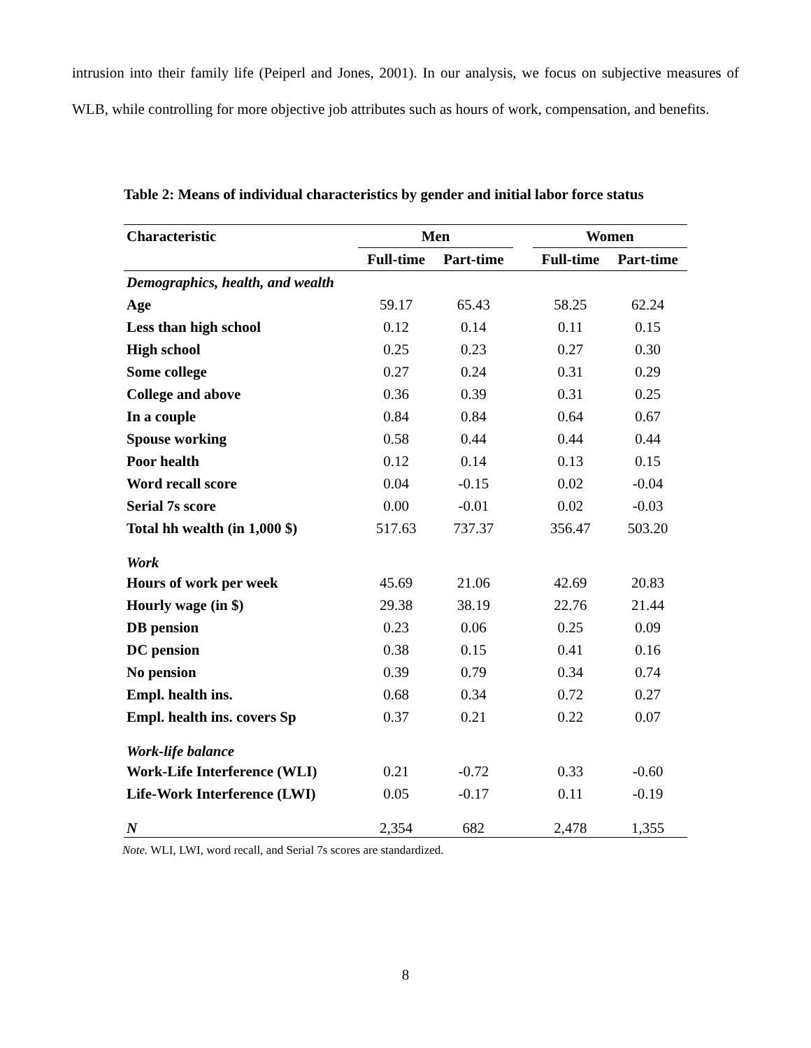intrusion into their family life (Peiperl and Jones, 2001). In our analysis, we focus on subjective measures of WLB, while controlling for more objective job attributes such as hours of work, compensation, and benefits.
Table 2: Means of individual characteristics by gender and initial labor force status
| Characteristic | Men | | | Women | |
| --- | --- | --- | --- | --- | --- |
| | Full-time | Part-time | | Full-time | Part-time |
| Demographics, health, and wealth | | | | | |
| Age | 59.17 | 65.43 | | 58.25 | 62.24 |
| Less than high school | 0.12 | 0.14 | | 0.11 | 0.15 |
| High school | 0.25 | 0.23 | | 0.27 | 0.30 |
| Some college | 0.27 | 0.24 | | 0.31 | 0.29 |
| College and above | 0.36 | 0.39 | | 0.31 | 0.25 |
| In a couple | 0.84 | 0.84 | | 0.64 | 0.67 |
| Spouse working | 0.58 | 0.44 | | 0.44 | 0.44 |
| Poor health | 0.12 | 0.14 | | 0.13 | 0.15 |
| Word recall score | 0.04 | -0.15 | | 0.02 | -0.04 |
| Serial 7s score | 0.00 | -0.01 | | 0.02 | -0.03 |
| Total hh wealth (in 1,000 $) | 517.63 | 737.37 | | 356.47 | 503.20 |
| Work | | | | | |
| Hours of work per week | 45.69 | 21.06 | | 42.69 | 20.83 |
| Hourly wage (in $) | 29.38 | 38.19 | | 22.76 | 21.44 |
| DB pension | 0.23 | 0.06 | | 0.25 | 0.09 |
| DC pension | 0.38 | 0.15 | | 0.41 | 0.16 |
| No pension | 0.39 | 0.79 | | 0.34 | 0.74 |
| Empl. health ins. | 0.68 | 0.34 | | 0.72 | 0.27 |
| Empl. health ins. covers Sp | 0.37 | 0.21 | | 0.22 | 0.07 |
| Work-life balance | | | | | |
| Work-Life Interference (WLI) | 0.21 | -0.72 | | 0.33 | -0.60 |
| Life-Work Interference (LWI) | 0.05 | -0.17 | | 0.11 | -0.19 |
| N | 2,354 | 682 | | 2,478 | 1,355 |
Note. WLI, LWI, word recall, and Serial 7s scores are standardized.
8